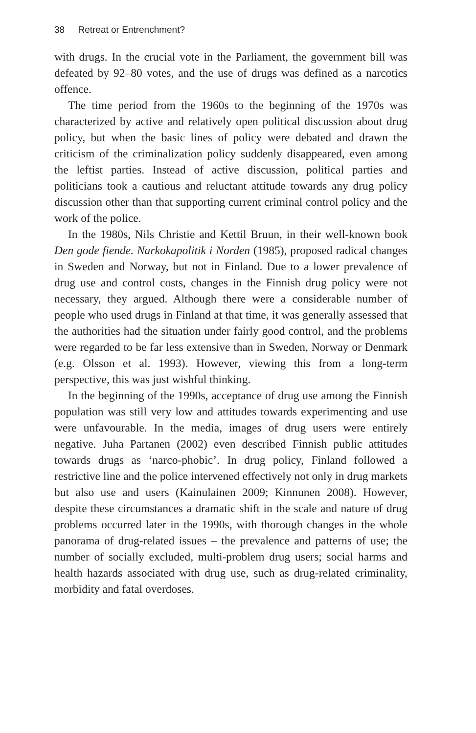38 Retreat or Entrenchment?
with drugs. In the crucial vote in the Parliament, the government bill was defeated by 92–80 votes, and the use of drugs was defined as a narcotics offence.
The time period from the 1960s to the beginning of the 1970s was characterized by active and relatively open political discussion about drug policy, but when the basic lines of policy were debated and drawn the criticism of the criminalization policy suddenly disappeared, even among the leftist parties. Instead of active discussion, political parties and politicians took a cautious and reluctant attitude towards any drug policy discussion other than that supporting current criminal control policy and the work of the police.
In the 1980s, Nils Christie and Kettil Bruun, in their well-known book Den gode fiende. Narkokapolitik i Norden (1985), proposed radical changes in Sweden and Norway, but not in Finland. Due to a lower prevalence of drug use and control costs, changes in the Finnish drug policy were not necessary, they argued. Although there were a considerable number of people who used drugs in Finland at that time, it was generally assessed that the authorities had the situation under fairly good control, and the problems were regarded to be far less extensive than in Sweden, Norway or Denmark (e.g. Olsson et al. 1993). However, viewing this from a long-term perspective, this was just wishful thinking.
In the beginning of the 1990s, acceptance of drug use among the Finnish population was still very low and attitudes towards experimenting and use were unfavourable. In the media, images of drug users were entirely negative. Juha Partanen (2002) even described Finnish public attitudes towards drugs as ‘narco-phobic’. In drug policy, Finland followed a restrictive line and the police intervened effectively not only in drug markets but also use and users (Kainulainen 2009; Kinnunen 2008). However, despite these circumstances a dramatic shift in the scale and nature of drug problems occurred later in the 1990s, with thorough changes in the whole panorama of drug-related issues – the prevalence and patterns of use; the number of socially excluded, multi-problem drug users; social harms and health hazards associated with drug use, such as drug-related criminality, morbidity and fatal overdoses.